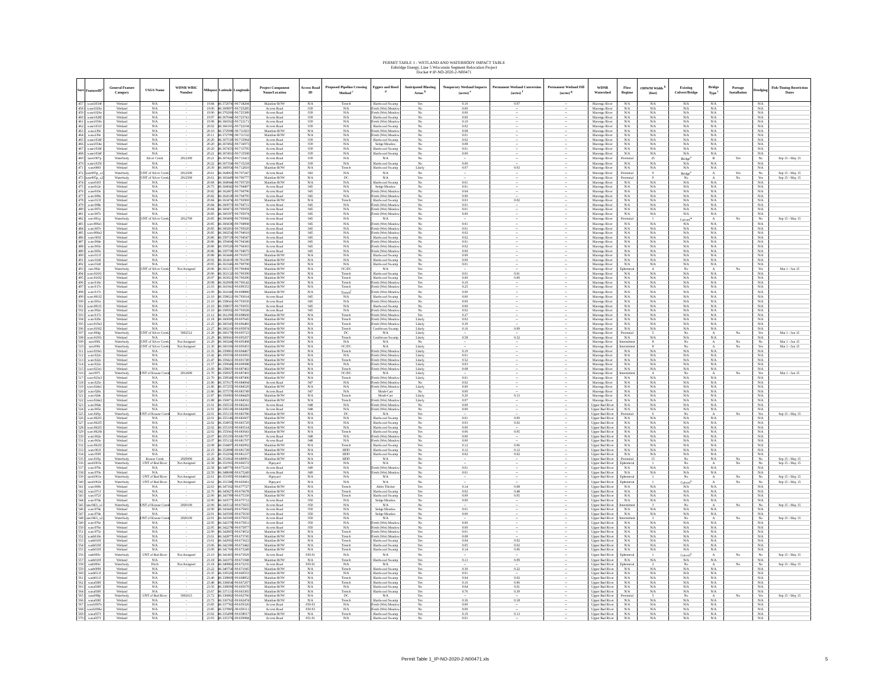PERMIT TABLE 1 - WETLAND AND WATERBODY IMPACT TABLE
Enbridge Energy, Line 5 Wisconsin Segment Relocation Project
Docket # IP-NO-2020-2-N00471
| Sort | FeatureID<sup>a</sup> | General Feature Category | USGS Name | WDNR WBIC Number | Milepost | Latitude | Longitude | Project Component Name/Location | Access Road ID | Proposed Pipeline Crossing Method <sup>c</sup> | Eggers and Reed <sup>d</sup> | Anticipated Blasting Areas <sup>b</sup> | Temporary Wetland Impacts (acres) <sup>e</sup> | Permanent Wetland Conversion (acres) <sup>f</sup> | Permanent Wetland Fill (acres) <sup>g</sup> | WDNR Watershed | Flow Regime | OHWM Width <sup>h</sup> (feet) | Existing Culvert/Bridge | Bridge Type <sup>i</sup> | Portage Installation | Dredging | Fish-Timing Restriction Dates |
| --- | --- | --- | --- | --- | --- | --- | --- | --- | --- | --- | --- | --- | --- | --- | --- | --- | --- | --- | --- | --- | --- | --- | --- |
| 457 | wasd1034f | Wetland | N/A | - | 19.84 | 46.372074 | -90.718204 | Mainline ROW | N/A | Trench | Hardwood Swamp | Yes | 0.10 | 0.07 | -- | Marengo River | N/A | N/A | N/A | N/A | | N/A | |
| 458 | wase1026e | Wetland | N/A | - | 19.90 | 46.369897 | -90.725285 | Access Road | 039 | N/A | Fresh (Wet) Meadow | No | 0.00 | -- | -- | Marengo River | N/A | N/A | N/A | N/A | | N/A | |
| 459 | wase1026e | Wetland | N/A | - | 19.90 | 46.370200 | -90.725389 | Access Road | 039 | N/A | Fresh (Wet) Meadow | No | 0.00 | -- | -- | Marengo River | N/A | N/A | N/A | N/A | | N/A | |
| 460 | wase1028f | Wetland | N/A | - | 19.97 | 46.367044 | -90.723741 | Access Road | 039 | N/A | Hardwood Swamp | No | 0.00 | -- | -- | Marengo River | N/A | N/A | N/A | N/A | | N/A | |
| 461 | wase1030e | Wetland | N/A | - | 19.98 | 46.366562 | -90.723171 | Access Road | 039 | N/A | Fresh (Wet) Meadow | No | 0.10 | -- | -- | Marengo River | N/A | N/A | N/A | N/A | | N/A | |
| 462 | wase1031f | Wetland | N/A | - | 20.02 | 46.366165 | -90.722104 | Access Road | 039 | N/A | Hardwood Swamp | No | 0.02 | -- | -- | Marengo River | N/A | N/A | N/A | N/A | | N/A | |
| 463 | wasa139e | Wetland | N/A | - | 20.10 | 46.372908 | -90.711823 | Mainline ROW | N/A | N/A | Fresh (Wet) Meadow | No | 0.08 | -- | -- | Marengo River | N/A | N/A | N/A | N/A | | N/A | |
| 464 | wasa139e | Wetland | N/A | - | 20.11 | 46.372799 | -90.711532 | Mainline ROW | N/A | N/A | Fresh (Wet) Meadow | No | 0.01 | -- | -- | Marengo River | N/A | N/A | N/A | N/A | | N/A | |
| 465 | wase1034f | Wetland | N/A | - | 20.20 | 46.367530 | -90.715964 | Access Road | 039 | N/A | Hardwood Swamp | No | 0.02 | -- | -- | Marengo River | N/A | N/A | N/A | N/A | | N/A | |
| 466 | wase1034e | Wetland | N/A | - | 20.20 | 46.367492 | -90.716073 | Access Road | 039 | N/A | Sedge Meadow | No | 0.08 | -- | -- | Marengo River | N/A | N/A | N/A | N/A | | N/A | |
| 467 | wase1034f | Wetland | N/A | - | 20.20 | 46.367455 | -90.715795 | Access Road | 039 | N/A | Hardwood Swamp | No | 0.01 | -- | -- | Marengo River | N/A | N/A | N/A | N/A | | N/A | |
| 468 | wase1034f | Wetland | N/A | - | 20.21 | 46.367401 | -90.715568 | Access Road | 039 | N/A | Hardwood Swamp | No | 0.00 | -- | -- | Marengo River | N/A | N/A | N/A | N/A | | N/A | |
| 469 | sase1007p | Waterbody | Silver Creek | 2912300 | 20.21 | 46.367422 | -90.715413 | Access Road | 039 | N/A | N/A | No | -- | -- | -- | Marengo River | Perennial | 25 | Bridge<sup>n</sup> | B | Yes | No | Sep 15 - May 15 |
| 470 | wase1035f | Wetland | N/A | - | 20.22 | 46.367354 | -90.715218 | Access Road | 039 | N/A | Hardwood Swamp | No | 0.00 | -- | -- | Marengo River | N/A | N/A | N/A | N/A | | N/A | |
| 471 | wase006f | Wetland | N/A | - | 20.30 | 46.366954 | -90.712810 | Mainline ROW | N/A | Trench | Hardwood Swamp | Likely | 0.07 | 0.03 | -- | Marengo River | N/A | N/A | N/A | N/A | | N/A | |
| 472 | sase005p_x1 | Waterbody | UNT of Silver Creek | 2912500 | 20.61 | 46.364963 | -90.707247 | Access Road | 043 | N/A | N/A | No | -- | -- | -- | Marengo River | Perennial | 9 | Bridge<sup>n</sup> | A | Yes | No | Sep 15 - May 15 |
| 473 | sase005p_x2 | Waterbody | UNT of Silver Creek | 2912500 | 20.61 | 46.365449 | -90.706777 | Mainline ROW | N/A | DC | N/A | Yes | -- | -- | -- | Marengo River | Perennial | 9 | No | A | No | Yes | Sep 15 - May 15 |
| 474 | wase010f | Wetland | N/A | - | 20.68 | 46.364944 | -90.705729 | Mainline ROW | N/A | N/A | Hardwood Swamp | No | 0.01 | -- | -- | Marengo River | N/A | N/A | N/A | N/A | | N/A | |
| 475 | wase012e | Wetland | N/A | - | 20.75 | 46.364042 | -90.704497 | Access Road | 045 | N/A | Sedge Meadow | No | 0.01 | -- | -- | Marengo River | N/A | N/A | N/A | N/A | | N/A | |
| 476 | wase010e | Wetland | N/A | - | 20.82 | 46.362467 | -90.704796 | Access Road | 045 | N/A | Fresh (Wet) Meadow | No | 0.04 | -- | -- | Marengo River | N/A | N/A | N/A | N/A | | N/A | |
| 477 | wasv009e | Wetland | N/A | - | 20.82 | 46.362618 | -90.704795 | Access Road | 045 | N/A | Fresh (Wet) Meadow | No | 0.00 | -- | -- | Marengo River | N/A | N/A | N/A | N/A | | N/A | |
| 478 | wasv013f | Wetland | N/A | - | 20.84 | 46.363474 | -90.702969 | Mainline ROW | N/A | Trench | Hardwood Swamp | Yes | 0.03 | 0.02 | -- | Marengo River | N/A | N/A | N/A | N/A | | N/A | |
| 479 | wasv008e | Wetland | N/A | - | 20.84 | 46.360973 | -90.704731 | Access Road | 045 | N/A | Fresh (Wet) Meadow | No | 0.01 | -- | -- | Marengo River | N/A | N/A | N/A | N/A | | N/A | |
| 480 | wasv007e | Wetland | N/A | - | 20.84 | 46.360471 | -90.705059 | Access Road | 045 | N/A | Fresh (Wet) Meadow | No | 0.01 | -- | -- | Marengo River | N/A | N/A | N/A | N/A | | N/A | |
| 481 | wasv007e | Wetland | N/A | - | 20.85 | 46.360397 | -90.705074 | Access Road | 045 | N/A | Fresh (Wet) Meadow | No | 0.00 | -- | -- | Marengo River | N/A | N/A | N/A | N/A | | N/A | |
| 482 | sasv001p | Waterbody | UNT of Silver Creek | 2912700 | 20.85 | 46.360400 | -90.705066 | Access Road | 045 | N/A | N/A | No | -- | -- | -- | Marengo River | Perennial | 1 | Culvert<sup>m</sup> | A | No | No | Sep 15 - May 15 |
| 483 | wasv006e1 | Wetland | N/A | - | 20.85 | 46.360438 | -90.704968 | Access Road | 045 | N/A | Fresh (Wet) Meadow | No | 0.01 | -- | -- | Marengo River | N/A | N/A | N/A | N/A | | N/A | |
| 484 | wasv007e | Wetland | N/A | - | 20.85 | 46.360281 | -90.705020 | Access Road | 045 | N/A | Fresh (Wet) Meadow | No | 0.01 | -- | -- | Marengo River | N/A | N/A | N/A | N/A | | N/A | |
| 485 | wasv006e2 | Wetland | N/A | - | 20.85 | 46.360254 | -90.704910 | Access Road | 045 | N/A | Fresh (Wet) Meadow | No | 0.02 | -- | -- | Marengo River | N/A | N/A | N/A | N/A | | N/A | |
| 486 | wasv003f | Wetland | N/A | - | 20.86 | 46.359719 | -90.704547 | Access Road | 045 | N/A | Hardwood Swamp | No | 0.02 | -- | -- | Marengo River | N/A | N/A | N/A | N/A | | N/A | |
| 487 | wasv004e | Wetland | N/A | - | 20.86 | 46.359404 | -90.704346 | Access Road | 045 | N/A | Fresh (Wet) Meadow | No | 0.01 | -- | -- | Marengo River | N/A | N/A | N/A | N/A | | N/A | |
| 488 | wasv003e | Wetland | N/A | - | 20.86 | 46.359520 | -90.704363 | Access Road | 045 | N/A | Fresh (Wet) Meadow | No | 0.02 | -- | -- | Marengo River | N/A | N/A | N/A | N/A | | N/A | |
| 489 | wasv005e | Wetland | N/A | - | 20.86 | 46.359758 | -90.704675 | Access Road | 045 | N/A | Fresh (Wet) Meadow | No | 0.00 | -- | -- | Marengo River | N/A | N/A | N/A | N/A | | N/A | |
| 490 | wasv011f | Wetland | N/A | - | 20.88 | 46.363446 | -90.701937 | Mainline ROW | N/A | N/A | Hardwood Swamp | No | 0.09 | -- | -- | Marengo River | N/A | N/A | N/A | N/A | | N/A | |
| 491 | wasv014f | Wetland | N/A | - | 20.92 | 46.363410 | -90.701199 | Mainline ROW | N/A | N/A | Hardwood Swamp | No | 0.00 | -- | -- | Marengo River | N/A | N/A | N/A | N/A | | N/A | |
| 492 | wasv014f | Wetland | N/A | - | 20.95 | 46.363346 | -90.700700 | Mainline ROW | N/A | N/A | Hardwood Swamp | No | 0.01 | -- | -- | Marengo River | N/A | N/A | N/A | N/A | | N/A | |
| 493 | sasv002e | Waterbody | UNT of Silver Creek | Not Assigned | 20.96 | 46.363137 | -90.700494 | Mainline ROW | N/A | OC/DC | N/A | Yes | -- | -- | -- | Marengo River | Ephemeral | 4 | No | A | No | Yes | Mar 1 - Jun 15 |
| 494 | wasv016f1 | Wetland | N/A | - | 20.96 | 46.363132 | -90.700399 | Mainline ROW | N/A | Trench | Hardwood Swamp | Yes | 0.01 | 0.01 | -- | Marengo River | N/A | N/A | N/A | N/A | | N/A | |
| 495 | wasv016f2 | Wetland | N/A | - | 20.97 | 46.363021 | -90.700296 | Mainline ROW | N/A | Trench | Hardwood Swamp | Yes | 0.00 | 0.00 | -- | Marengo River | N/A | N/A | N/A | N/A | | N/A | |
| 496 | wasv016e | Wetland | N/A | - | 20.98 | 46.362969 | -90.700142 | Mainline ROW | N/A | Trench | Fresh (Wet) Meadow | Yes | 0.10 | -- | -- | Marengo River | N/A | N/A | N/A | N/A | | N/A | |
| 497 | wasv017e | Wetland | N/A | - | 21.03 | 46.361941 | -90.699353 | Mainline ROW | N/A | Trench | Fresh (Wet) Meadow | Yes | 0.25 | -- | -- | Marengo River | N/A | N/A | N/A | N/A | | N/A | |
| 498 | wasv017e | Wetland | N/A | - | 21.09 | 46.361640 | -90.698880 | Mainline ROW | N/A | Trench<sup>l</sup> | Fresh (Wet) Meadow | No | 0.00 | -- | -- | Marengo River | N/A | N/A | N/A | N/A | | N/A | |
| 499 | wasv001f2 | Wetland | N/A | - | 21.10 | 46.358621 | -90.703014 | Access Road | 045 | N/A | Hardwood Swamp | No | 0.00 | -- | -- | Marengo River | N/A | N/A | N/A | N/A | | N/A | |
| 500 | wasv001e | Wetland | N/A | - | 21.10 | 46.358641 | -90.703030 | Access Road | 045 | N/A | Fresh (Wet) Meadow | No | 0.00 | -- | -- | Marengo River | N/A | N/A | N/A | N/A | | N/A | |
| 501 | wasv001f1 | Wetland | N/A | - | 21.10 | 46.358657 | -90.703055 | Access Road | 045 | N/A | Hardwood Swamp | No | 0.00 | -- | -- | Marengo River | N/A | N/A | N/A | N/A | | N/A | |
| 502 | wasv002e | Wetland | N/A | - | 21.10 | 46.358502 | -90.703028 | Access Road | 045 | N/A | Fresh (Wet) Meadow | No | 0.02 | -- | -- | Marengo River | N/A | N/A | N/A | N/A | | N/A | |
| 503 | wasv017e | Wetland | N/A | - | 21.12 | 46.361296 | -90.698660 | Mainline ROW | N/A | Trench | Fresh (Wet) Meadow | Yes | 0.27 | -- | -- | Marengo River | N/A | N/A | N/A | N/A | | N/A | |
| 504 | wasv020e | Wetland | N/A | - | 21.18 | 46.360690 | -90.697645 | Mainline ROW | N/A | Trench | Fresh (Wet) Meadow | Likely | 0.02 | -- | -- | Marengo River | N/A | N/A | N/A | N/A | | N/A | |
| 505 | wasv019e2 | Wetland | N/A | - | 21.25 | 46.360345 | -90.696483 | Mainline ROW | N/A | Trench | Fresh (Wet) Meadow | Likely | 0.39 | -- | -- | Marengo River | N/A | N/A | N/A | N/A | | N/A | |
| 506 | wasv019f2 | Wetland | N/A | - | 21.27 | 46.360210 | -90.695874 | Mainline ROW | N/A | Trench | Coniferous Swamp | Likely | 0.16 | 0.09 | -- | Marengo River | N/A | N/A | N/A | N/A | | N/A | |
| 507 | sasv004p | Waterbody | UNT of Silver Creek | 5002512 | 21.28 | 46.360179 | -90.695723 | Mainline ROW | N/A | DC | N/A | Likely | -- | -- | -- | Marengo River | Perennial | 5 | No | A | No | Yes | Mar 1 - Jun 15 |
| 508 | wasv019f1 | Wetland | N/A | - | 21.29 | 46.360041 | -90.695207 | Mainline ROW | N/A | Trench | Coniferous Swamp | Likely | 0.58 | 0.32 | -- | Marengo River | N/A | N/A | N/A | N/A | | N/A | |
| 509 | sasv006i | Waterbody | UNT of Silver Creek | Not Assigned | 21.29 | 46.360244 | -90.695468 | Mainline ROW | N/A | N/A | N/A | No | -- | -- | -- | Marengo River | Intermittent | 8 | No | A | No | No | Mar 1 - Jun 15 |
| 510 | sasv006i | Waterbody | UNT of Silver Creek | Not Assigned | 21.30 | 46.360166 | -90.695453 | Mainline ROW | N/A | OC/DC | N/A | Likely | -- | -- | -- | Marengo River | Intermittent | 8 | No | A | No | Yes | Mar 1 - Jun 15 |
| 511 | wasv019e1 | Wetland | N/A | - | 21.35 | 46.359881 | -90.694467 | Mainline ROW | N/A | Trench | Fresh (Wet) Meadow | Likely | 0.19 | -- | -- | Marengo River | N/A | N/A | N/A | N/A | | N/A | |
| 512 | wasv022e | Wetland | N/A | - | 21.42 | 46.359559 | -90.693093 | Mainline ROW | N/A | N/A | Fresh (Wet) Meadow | Likely | 0.01 | -- | -- | Marengo River | N/A | N/A | N/A | N/A | | N/A | |
| 513 | wasv022e | Wetland | N/A | - | 21.47 | 46.359421 | -90.691749 | Mainline ROW | N/A | Trench | Fresh (Wet) Meadow | Likely | 0.52 | -- | -- | Marengo River | N/A | N/A | N/A | N/A | | N/A | |
| 514 | wasv022e | Wetland | N/A | - | 21.57 | 46.359040 | -90.690088 | Mainline ROW | N/A | N/A | Fresh (Wet) Meadow | Likely | 0.03 | -- | -- | Marengo River | N/A | N/A | N/A | N/A | | N/A | |
| 515 | wasv023e1 | Wetland | N/A | - | 21.69 | 46.358603 | -90.687463 | Mainline ROW | N/A | Trench | Fresh (Wet) Meadow | Likely | 0.08 | -- | -- | Marengo River | N/A | N/A | N/A | N/A | | N/A | |
| 516 | sasv007i | Waterbody | UNT of Krause Creek | 2912600 | 21.70 | 46.358567 | -90.687403 | Mainline ROW | N/A | OC/DC | N/A | Likely | -- | -- | -- | Marengo River | Intermittent | 4 | No | A | No | Yes | Mar 1 - Jun 15 |
| 517 | wasv023e3 | Wetland | N/A | - | 21.70 | 46.358546 | -90.687406 | Mainline ROW | N/A | Trench | Fresh (Wet) Meadow | Likely | 0.01 | -- | -- | Marengo River | N/A | N/A | N/A | N/A | | N/A | |
| 518 | wasv025e | Wetland | N/A | - | 21.86 | 46.357617 | -90.684064 | Access Road | 047 | N/A | Fresh (Wet) Meadow | No | 0.02 | -- | -- | Marengo River | N/A | N/A | N/A | N/A | | N/A | |
| 519 | wasv024e1 | Wetland | N/A | - | 21.86 | 46.357255 | -90.684520 | Mainline ROW | N/A | N/A | Fresh (Wet) Meadow | Likely | 0.00 | -- | -- | Marengo River | N/A | N/A | N/A | N/A | | N/A | |
| 520 | wasv026s | Wetland | N/A | - | 21.86 | 46.357570 | -90.683749 | Access Road | 047 | N/A | Shrub-Carr | No | 0.00 | -- | -- | Marengo River | N/A | N/A | N/A | N/A | | N/A | |
| 521 | wasv024s | Wetland | N/A | - | 21.87 | 46.356983 | -90.684429 | Mainline ROW | N/A | Trench | Shrub-Carr | Likely | 0.20 | 0.13 | -- | Marengo River | N/A | N/A | N/A | N/A | | N/A | |
| 522 | wasv024e2 | Wetland | N/A | - | 21.88 | 46.356871 | -90.684502 | Mainline ROW | N/A | Trench | Fresh (Wet) Meadow | Likely | 0.07 | -- | -- | Marengo River | N/A | N/A | N/A | N/A | | N/A | |
| 523 | wasv064e | Wetland | N/A | - | 21.91 | 46.356533 | -90.682241 | Access Road | 048 | N/A | Fresh (Wet) Meadow | No | 0.00 | -- | -- | Upper Bad River | N/A | N/A | N/A | N/A | | N/A | |
| 524 | wasv065e | Wetland | N/A | - | 21.91 | 46.356530 | -90.682080 | Access Road | 048 | N/A | Fresh (Wet) Meadow | No | 0.00 | -- | -- | Upper Bad River | N/A | N/A | N/A | N/A | | N/A | |
| 525 | sasv020p | Waterbody | UNT of Krause Creek | Not Assigned | 22.01 | 46.355133 | -90.683786 | Mainline ROW | N/A | DC | N/A | Yes | -- | -- | -- | Upper Bad River | Perennial | 6 | No | A | No | Yes | Sep 15 - May 15 |
| 526 | wasv062f1 | Wetland | N/A | - | 22.01 | 46.355146 | -90.683607 | Mainline ROW | N/A | N/A | Hardwood Swamp | No | 0.01 | 0.00 | -- | Upper Bad River | N/A | N/A | N/A | N/A | | N/A | |
| 527 | wasv062f5 | Wetland | N/A | - | 22.02 | 46.354955 | -90.683729 | Mainline ROW | N/A | N/A | Hardwood Swamp | No | 0.03 | 0.02 | -- | Upper Bad River | N/A | N/A | N/A | N/A | | N/A | |
| 528 | wasv062f3 | Wetland | N/A | - | 22.02 | 46.355103 | -90.683514 | Mainline ROW | N/A | N/A | Hardwood Swamp | No | 0.00 | -- | -- | Upper Bad River | N/A | N/A | N/A | N/A | | N/A | |
| 529 | wasv062f4 | Wetland | N/A | - | 22.02 | 46.355041 | -90.683643 | Mainline ROW | N/A | Trench | Hardwood Swamp | Yes | 0.06 | 0.05 | -- | Upper Bad River | N/A | N/A | N/A | N/A | | N/A | |
| 530 | wasv062e | Wetland | N/A | - | 22.07 | 46.355195 | -90.681797 | Access Road | 048 | N/A | Fresh (Wet) Meadow | No | 0.00 | -- | -- | Upper Bad River | N/A | N/A | N/A | N/A | | N/A | |
| 531 | wasv063e | Wetland | N/A | - | 22.07 | 46.355132 | -90.681707 | Access Road | 048 | N/A | Fresh (Wet) Meadow | No | 0.00 | -- | -- | Upper Bad River | N/A | N/A | N/A | N/A | | N/A | |
| 532 | wasv062f2 | Wetland | N/A | - | 22.08 | 46.354497 | -90.682992 | Mainline ROW | N/A | Trench | Hardwood Swamp | Yes | 0.12 | 0.06 | -- | Upper Bad River | N/A | N/A | N/A | N/A | | N/A | |
| 533 | wasv061f | Wetland | N/A | - | 22.19 | 46.352898 | -90.681728 | Mainline ROW | N/A | HDD | Hardwood Swamp | No | 0.12 | 0.12 | -- | Upper Bad River | N/A | N/A | N/A | N/A | | N/A | |
| 534 | wasv059f | Wetland | N/A | - | 22.25 | 46.352204 | -90.681237 | Mainline ROW | N/A | HDD | Hardwood Swamp | No | 0.02 | 0.02 | -- | Upper Bad River | N/A | N/A | N/A | N/A | | N/A | |
| 535 | sasv019p | Waterbody | Krause Creek | 2929000 | 22.28 | 46.351862 | -90.680991 | Mainline ROW | N/A | HDD | N/A | No | -- | -- | -- | Upper Bad River | Perennial | 15 | No | N/A | No | No | Sep 15 - May 15 |
| 536 | sasd1003e | Waterbody | UNT of Bad River | Not Assigned | 22.58 | 46.351903 | -90.666572 | Pipeyard | N/A | N/A | N/A | No | -- | -- | -- | Upper Bad River | Ephemeral | 1 | No | A | No | No | Sep 15 - May 15 |
| 537 | wasc070e | Wetland | N/A | - | 22.58 | 46.348776 | -90.675216 | Access Road | 049 | N/A | Fresh (Wet) Meadow | No | 0.01 | -- | -- | Upper Bad River | N/A | N/A | N/A | N/A | | N/A | |
| 538 | wasc070e | Wetland | N/A | - | 22.59 | 46.348668 | -90.675249 | Access Road | 049 | N/A | Fresh (Wet) Meadow | No | 0.01 | -- | -- | Upper Bad River | N/A | N/A | N/A | N/A | | N/A | |
| 539 | sasd1001e | Waterbody | UNT of Bad River | Not Assigned | 22.61 | 46.351995 | -90.664816 | Pipeyard | N/A | N/A | N/A | No | -- | -- | -- | Upper Bad River | Ephemeral | 1 | No | A | No | No | Sep 15 - May 15 |
| 540 | sasd1002e | Waterbody | UNT of Bad River | Not Assigned | 22.62 | 46.351588 | -90.665681 | Pipeyard | N/A | N/A | N/A | No | -- | -- | -- | Upper Bad River | Ephemeral | 1 | Culvert<sup>n</sup> | A | No | No | Sep 15 - May 15 |
| 541 | wasc069s | Wetland | N/A | - | 22.63 | 46.347302 | -90.677727 | Mainline ROW | N/A | Trench | Alder Thicket | Yes | 0.14 | 0.08 | -- | Upper Bad River | N/A | N/A | N/A | N/A | | N/A | |
| 542 | wasc071f | Wetland | N/A | - | 22.70 | 46.345827 | -90.676678 | Mainline ROW | N/A | Trench | Hardwood Swamp | Yes | 0.92 | 0.48 | -- | Upper Bad River | N/A | N/A | N/A | N/A | | N/A | |
| 543 | wasc072f | Wetland | N/A | - | 22.90 | 46.343789 | -90.675339 | Mainline ROW | N/A | Trench | Hardwood Swamp | Yes | 0.09 | 0.05 | -- | Upper Bad River | N/A | N/A | N/A | N/A | | N/A | |
| 544 | wasc074e | Wetland | N/A | - | 22.90 | 46.343577 | -90.675712 | Access Road | 050 | N/A | Sedge Meadow | No | 0.00 | -- | -- | Upper Bad River | N/A | N/A | N/A | N/A | | N/A | |
| 545 | sasc043i_x1 | Waterbody | UNT of Krause Creek | 2929100 | 22.90 | 46.343512 | -90.675655 | Access Road | 050 | N/A | N/A | No | -- | -- | -- | Upper Bad River | Intermittent | 3 | No | A | No | No | Sep 15 - May 15 |
| 546 | wasc074e | Wetland | N/A | - | 22.90 | 46.343445 | -90.675665 | Access Road | 050 | N/A | Sedge Meadow | No | 0.01 | -- | -- | Upper Bad River | N/A | N/A | N/A | N/A | | N/A | |
| 547 | wasc074e | Wetland | N/A | - | 22.91 | 46.343506 | -90.675630 | Access Road | 050 | N/A | Sedge Meadow | No | 0.00 | -- | -- | Upper Bad River | N/A | N/A | N/A | N/A | | N/A | |
| 548 | sasc043i_x2 | Waterbody | UNT of Krause Creek | 2929100 | 22.91 | 46.343369 | -90.675655 | Access Road | 050 | N/A | N/A | No | -- | -- | -- | Upper Bad River | Intermittent | 3 | No | A | No | No | Sep 15 - May 15 |
| 549 | wasc076e | Wetland | N/A | - | 22.95 | 46.342379 | -90.675831 | Access Road | 050 | N/A | Fresh (Wet) Meadow | No | 0.00 | -- | -- | Upper Bad River | N/A | N/A | N/A | N/A | | N/A | |
| 550 | wasc076e | Wetland | N/A | - | 22.95 | 46.342278 | -90.675877 | Access Road | 050 | N/A | Fresh (Wet) Meadow | No | 0.00 | -- | -- | Upper Bad River | N/A | N/A | N/A | N/A | | N/A | |
| 551 | wasc075e | Wetland | N/A | - | 22.99 | 46.342865 | -90.674032 | Mainline ROW | N/A | Trench | Fresh (Wet) Meadow | Yes | 0.01 | -- | -- | Upper Bad River | N/A | N/A | N/A | N/A | | N/A | |
| 552 | wasb010e | Wetland | N/A | - | 23.01 | 46.342877 | -90.673745 | Mainline ROW | N/A | Trench | Fresh (Wet) Meadow | Yes | 0.08 | -- | -- | Upper Bad River | N/A | N/A | N/A | N/A | | N/A | |
| 553 | wasb010f | Wetland | N/A | - | 23.01 | 46.342902 | -90.673623 | Mainline ROW | N/A | Trench | Hardwood Swamp | Yes | 0.04 | 0.02 | -- | Upper Bad River | N/A | N/A | N/A | N/A | | N/A | |
| 554 | wasb010f | Wetland | N/A | - | 23.06 | 46.342186 | -90.673442 | Mainline ROW | N/A | Trench | Hardwood Swamp | Yes | 0.05 | 0.02 | -- | Upper Bad River | N/A | N/A | N/A | N/A | | N/A | |
| 555 | wasb010f | Wetland | N/A | - | 23.09 | 46.341760 | -90.673249 | Mainline ROW | N/A | Trench | Hardwood Swamp | Yes | 0.14 | 0.06 | -- | Upper Bad River | N/A | N/A | N/A | N/A | | N/A | |
| 556 | sasb005e | Waterbody | UNT of Bad River | Not Assigned | 23.10 | 46.341465 | -90.673929 | Access Road | 050.01 | N/A | N/A | No | -- | -- | -- | Upper Bad River | Ephemeral | 1 | Culvert<sup>n</sup> | A | No | No | Sep 15 - May 15 |
| 557 | wasb010f | Wetland | N/A | - | 23.18 | 46.341075 | -90.671948 | Mainline ROW | N/A | Trench | Hardwood Swamp | Yes | 0.13 | 0.09 | -- | Upper Bad River | N/A | N/A | N/A | N/A | | N/A | |
| 558 | sasb003e | Waterbody | Ditch | Not Assigned | 23.18 | 46.340882 | -90.672235 | Access Road | 050.01 | N/A | N/A | No | -- | -- | -- | Upper Bad River | Ephemeral | 2 | No | A | No | No | Sep 15 - May 15 |
| 559 | wasb009f | Wetland | N/A | - | 23.22 | 46.340754 | -90.671045 | Mainline ROW | N/A | Trench | Hardwood Swamp | Yes | 0.30 | 0.22 | -- | Upper Bad River | N/A | N/A | N/A | N/A | | N/A | |
| 560 | wasb011f | Wetland | N/A | - | 23.35 | 46.339326 | -90.669553 | Mainline ROW | N/A | N/A | Hardwood Swamp | No | 0.01 | -- | -- | Upper Bad River | N/A | N/A | N/A | N/A | | N/A | |
| 561 | wasb011f | Wetland | N/A | - | 23.40 | 46.338869 | -90.668852 | Mainline ROW | N/A | Trench | Hardwood Swamp | Yes | 0.04 | 0.02 | -- | Upper Bad River | N/A | N/A | N/A | N/A | | N/A | |
| 562 | wasa038f | Wetland | N/A | - | 23.48 | 46.338454 | -90.667207 | Mainline ROW | N/A | Trench | Hardwood Swamp | Yes | 0.16 | 0.06 | -- | Upper Bad River | N/A | N/A | N/A | N/A | | N/A | |
| 563 | wasa038f | Wetland | N/A | - | 23.56 | 46.338000 | -90.665670 | Mainline ROW | N/A | N/A | Hardwood Swamp | No | 0.04 | 0.01 | -- | Upper Bad River | N/A | N/A | N/A | N/A | | N/A | |
| 564 | wasa038f | Wetland | N/A | - | 23.67 | 46.337131 | -90.663365 | Mainline ROW | N/A | Trench | Hardwood Swamp | Yes | 0.76 | 0.39 | -- | Upper Bad River | N/A | N/A | N/A | N/A | | N/A | |
| 565 | sasa008p | Waterbody | UNT of Bad River | 5002615 | 23.72 | 46.336882 | -90.662766 | Mainline ROW | N/A | DC | N/A | Yes | -- | -- | -- | Upper Bad River | Perennial | 5 | No | A | No | Yes | Sep 15 - May 15 |
| 566 | wasa038f | Wetland | N/A | - | 23.73 | 46.336762 | -90.662474 | Mainline ROW | N/A | Trench | Hardwood Swamp | Yes | 0.36 | 0.18 | -- | Upper Bad River | N/A | N/A | N/A | N/A | | N/A | |
| 567 | wasd1007e | Wetland | N/A | - | 23.85 | 46.337782 | -90.659326 | Access Road | 050.03 | N/A | Fresh (Wet) Meadow | No | 0.00 | -- | -- | Upper Bad River | N/A | N/A | N/A | N/A | | N/A | |
| 568 | wasd1006e | Wetland | N/A | - | 23.85 | 46.337885 | -90.659311 | Access Road | 050.03 | N/A | Fresh (Wet) Meadow | No | 0.00 | -- | -- | Upper Bad River | N/A | N/A | N/A | N/A | | N/A | |
| 569 | wasa037f | Wetland | N/A | - | 23.92 | 46.335499 | -90.658917 | Mainline ROW | N/A | Trench | Hardwood Swamp | Yes | 0.19 | 0.13 | -- | Upper Bad River | N/A | N/A | N/A | N/A | | N/A | |
| 570 | wasa037f | Wetland | N/A | - | 23.93 | 46.335376 | -90.659084 | Access Road | 051.01 | N/A | Hardwood Swamp | No | 0.01 | -- | -- | Upper Bad River | N/A | N/A | N/A | N/A | | N/A | |
Permit Table 1_IP-NO-2020-2-N00471.xls 5